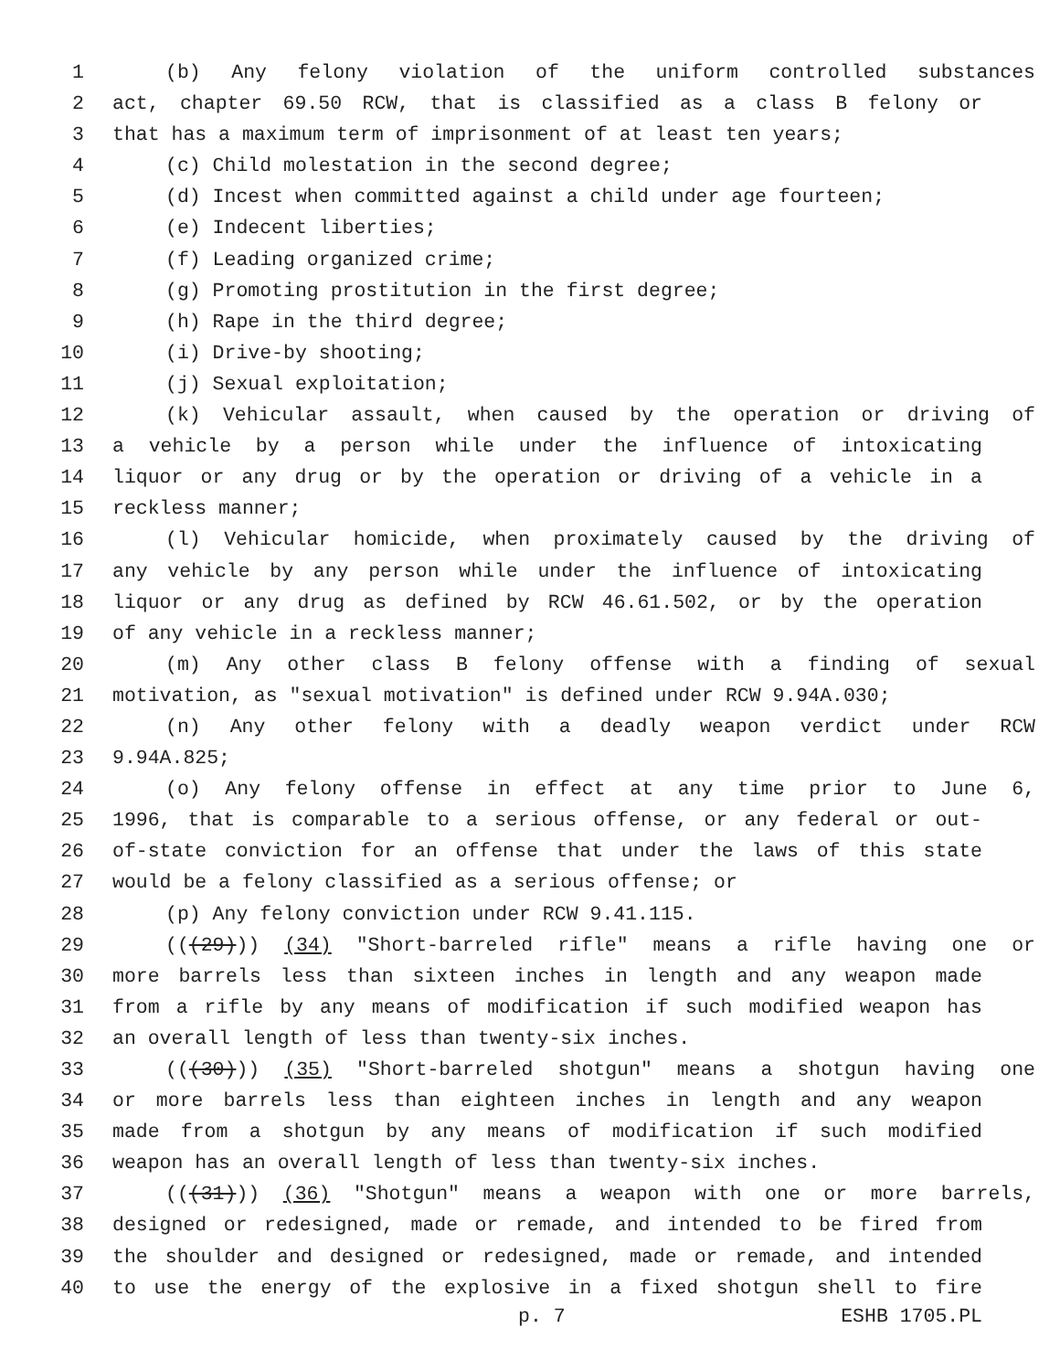1 (b) Any felony violation of the uniform controlled substances
2 act, chapter 69.50 RCW, that is classified as a class B felony or
3 that has a maximum term of imprisonment of at least ten years;
4 (c) Child molestation in the second degree;
5 (d) Incest when committed against a child under age fourteen;
6 (e) Indecent liberties;
7 (f) Leading organized crime;
8 (g) Promoting prostitution in the first degree;
9 (h) Rape in the third degree;
10 (i) Drive-by shooting;
11 (j) Sexual exploitation;
12 (k) Vehicular assault, when caused by the operation or driving of
13 a vehicle by a person while under the influence of intoxicating
14 liquor or any drug or by the operation or driving of a vehicle in a
15 reckless manner;
16 (l) Vehicular homicide, when proximately caused by the driving of
17 any vehicle by any person while under the influence of intoxicating
18 liquor or any drug as defined by RCW 46.61.502, or by the operation
19 of any vehicle in a reckless manner;
20 (m) Any other class B felony offense with a finding of sexual
21 motivation, as "sexual motivation" is defined under RCW 9.94A.030;
22 (n) Any other felony with a deadly weapon verdict under RCW
23 9.94A.825;
24 (o) Any felony offense in effect at any time prior to June 6,
25 1996, that is comparable to a serious offense, or any federal or out-
26 of-state conviction for an offense that under the laws of this state
27 would be a felony classified as a serious offense; or
28 (p) Any felony conviction under RCW 9.41.115.
29 (((29))) (34) "Short-barreled rifle" means a rifle having one or
30 more barrels less than sixteen inches in length and any weapon made
31 from a rifle by any means of modification if such modified weapon has
32 an overall length of less than twenty-six inches.
33 (((30))) (35) "Short-barreled shotgun" means a shotgun having one
34 or more barrels less than eighteen inches in length and any weapon
35 made from a shotgun by any means of modification if such modified
36 weapon has an overall length of less than twenty-six inches.
37 (((31))) (36) "Shotgun" means a weapon with one or more barrels,
38 designed or redesigned, made or remade, and intended to be fired from
39 the shoulder and designed or redesigned, made or remade, and intended
40 to use the energy of the explosive in a fixed shotgun shell to fire
p. 7 ESHB 1705.PL